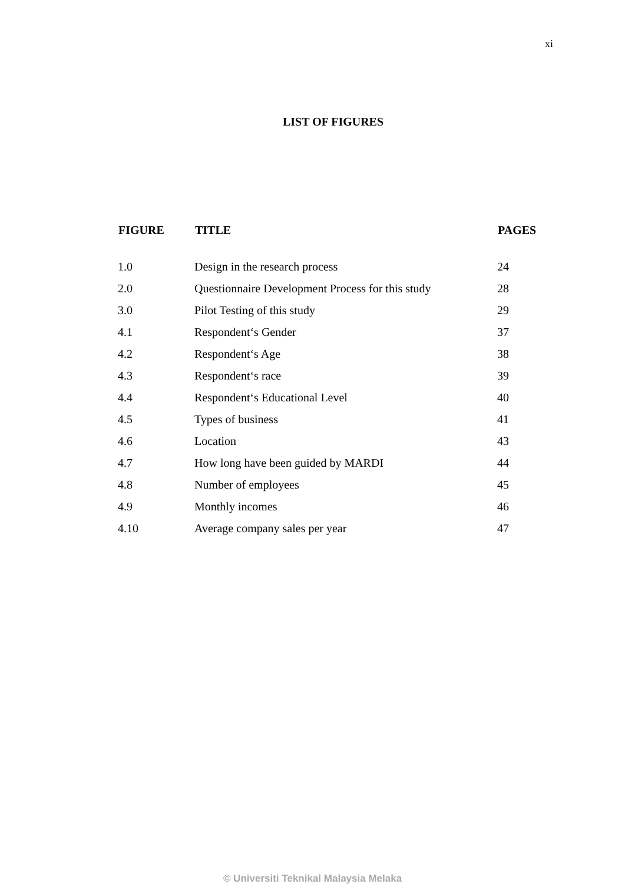xi
LIST OF FIGURES
| FIGURE | TITLE | PAGES |
| --- | --- | --- |
| 1.0 | Design in the research process | 24 |
| 2.0 | Questionnaire Development Process for this study | 28 |
| 3.0 | Pilot Testing of this study | 29 |
| 4.1 | Respondent‘s Gender | 37 |
| 4.2 | Respondent‘s Age | 38 |
| 4.3 | Respondent‘s race | 39 |
| 4.4 | Respondent‘s Educational Level | 40 |
| 4.5 | Types of business | 41 |
| 4.6 | Location | 43 |
| 4.7 | How long have been guided by MARDI | 44 |
| 4.8 | Number of employees | 45 |
| 4.9 | Monthly incomes | 46 |
| 4.10 | Average company sales per year | 47 |
© Universiti Teknikal Malaysia Melaka